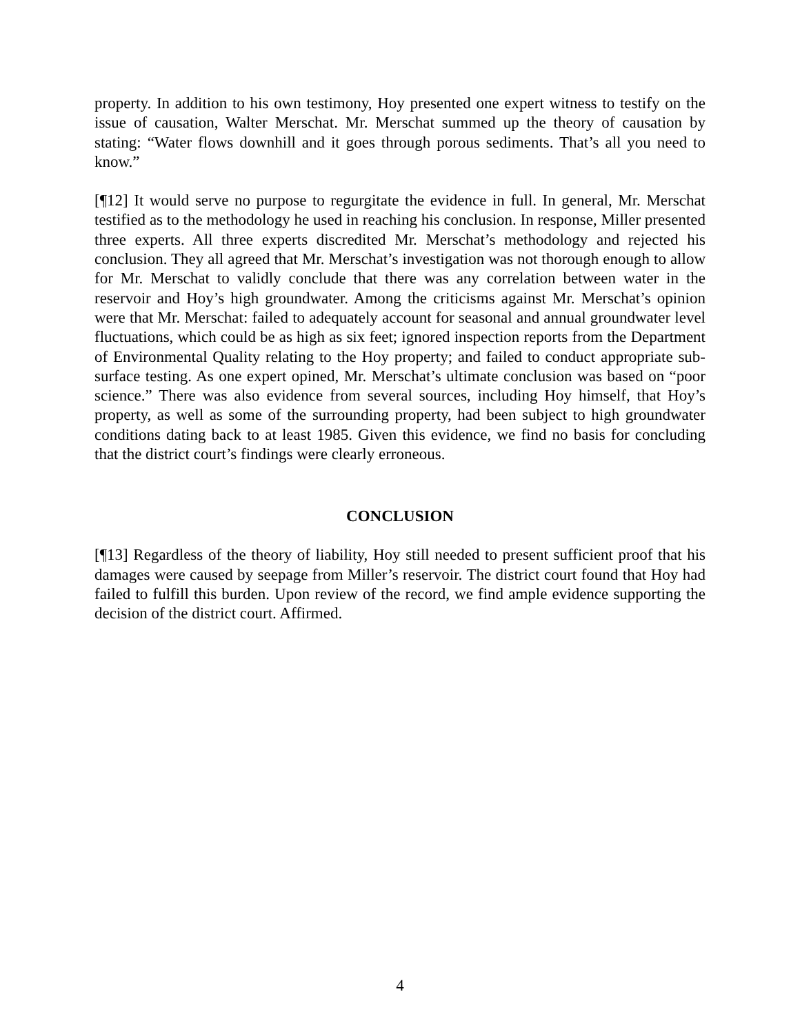property. In addition to his own testimony, Hoy presented one expert witness to testify on the issue of causation, Walter Merschat. Mr. Merschat summed up the theory of causation by stating: “Water flows downhill and it goes through porous sediments. That’s all you need to know.”
[¶12] It would serve no purpose to regurgitate the evidence in full. In general, Mr. Merschat testified as to the methodology he used in reaching his conclusion. In response, Miller presented three experts. All three experts discredited Mr. Merschat’s methodology and rejected his conclusion. They all agreed that Mr. Merschat’s investigation was not thorough enough to allow for Mr. Merschat to validly conclude that there was any correlation between water in the reservoir and Hoy’s high groundwater. Among the criticisms against Mr. Merschat’s opinion were that Mr. Merschat: failed to adequately account for seasonal and annual groundwater level fluctuations, which could be as high as six feet; ignored inspection reports from the Department of Environmental Quality relating to the Hoy property; and failed to conduct appropriate sub-surface testing. As one expert opined, Mr. Merschat’s ultimate conclusion was based on “poor science.” There was also evidence from several sources, including Hoy himself, that Hoy’s property, as well as some of the surrounding property, had been subject to high groundwater conditions dating back to at least 1985. Given this evidence, we find no basis for concluding that the district court’s findings were clearly erroneous.
CONCLUSION
[¶13] Regardless of the theory of liability, Hoy still needed to present sufficient proof that his damages were caused by seepage from Miller’s reservoir. The district court found that Hoy had failed to fulfill this burden. Upon review of the record, we find ample evidence supporting the decision of the district court. Affirmed.
4